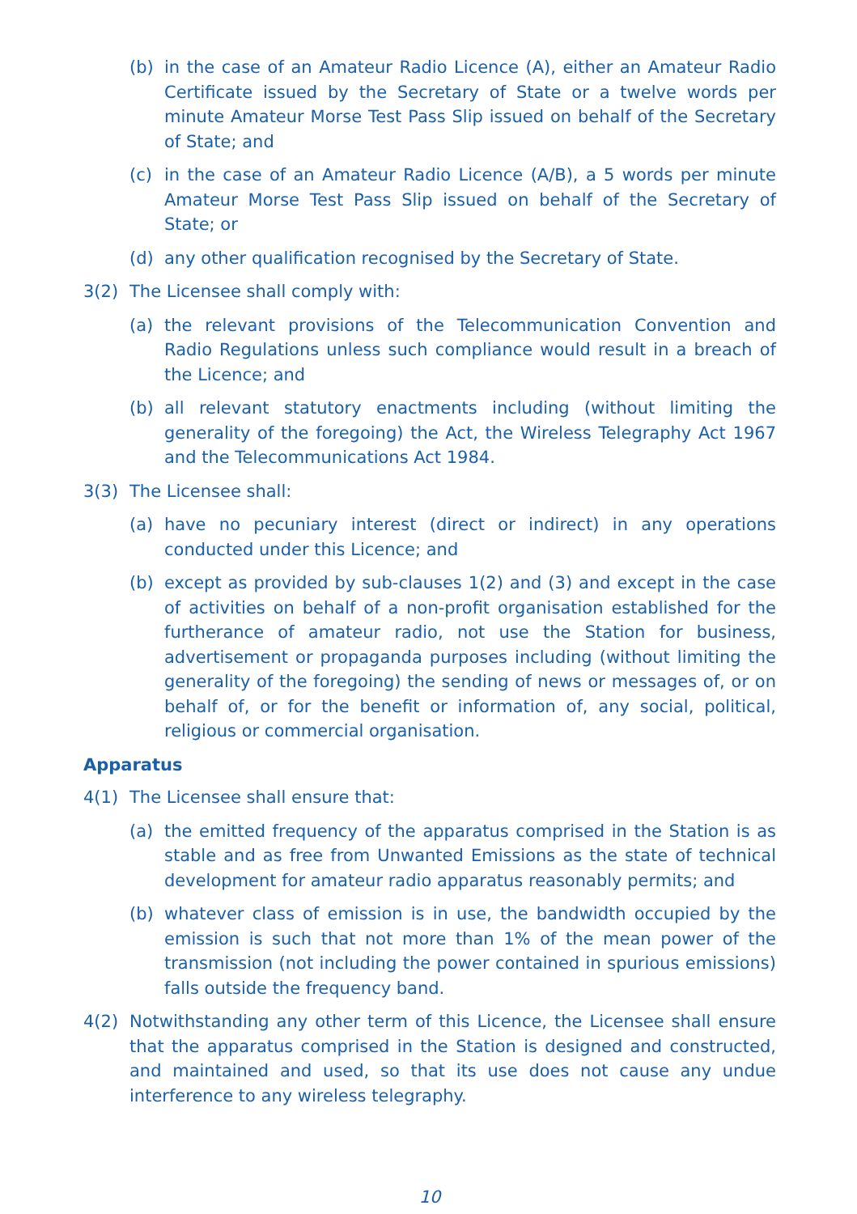(b) in the case of an Amateur Radio Licence (A), either an Amateur Radio Certificate issued by the Secretary of State or a twelve words per minute Amateur Morse Test Pass Slip issued on behalf of the Secretary of State; and
(c) in the case of an Amateur Radio Licence (A/B), a 5 words per minute Amateur Morse Test Pass Slip issued on behalf of the Secretary of State; or
(d) any other qualification recognised by the Secretary of State.
3(2) The Licensee shall comply with:
(a) the relevant provisions of the Telecommunication Convention and Radio Regulations unless such compliance would result in a breach of the Licence; and
(b) all relevant statutory enactments including (without limiting the generality of the foregoing) the Act, the Wireless Telegraphy Act 1967 and the Telecommunications Act 1984.
3(3) The Licensee shall:
(a) have no pecuniary interest (direct or indirect) in any operations conducted under this Licence; and
(b) except as provided by sub-clauses 1(2) and (3) and except in the case of activities on behalf of a non-profit organisation established for the furtherance of amateur radio, not use the Station for business, advertisement or propaganda purposes including (without limiting the generality of the foregoing) the sending of news or messages of, or on behalf of, or for the benefit or information of, any social, political, religious or commercial organisation.
Apparatus
4(1) The Licensee shall ensure that:
(a) the emitted frequency of the apparatus comprised in the Station is as stable and as free from Unwanted Emissions as the state of technical development for amateur radio apparatus reasonably permits; and
(b) whatever class of emission is in use, the bandwidth occupied by the emission is such that not more than 1% of the mean power of the transmission (not including the power contained in spurious emissions) falls outside the frequency band.
4(2) Notwithstanding any other term of this Licence, the Licensee shall ensure that the apparatus comprised in the Station is designed and constructed, and maintained and used, so that its use does not cause any undue interference to any wireless telegraphy.
10